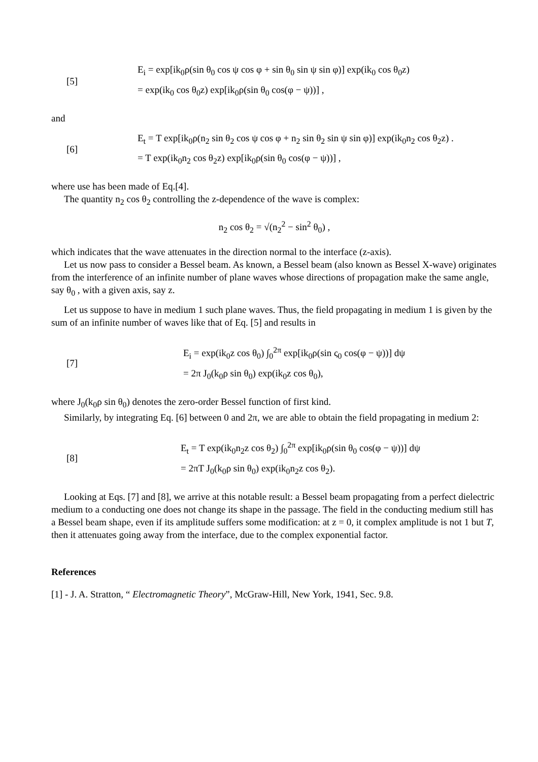[5]
E<sub>i</sub> = exp[ik<sub>0</sub>ρ(sin θ<sub>0</sub> cos ψ cos φ + sin θ<sub>0</sub> sin ψ sin φ)] exp(ik<sub>0</sub> cos θ<sub>0</sub>z)
= exp(ik<sub>0</sub> cos θ<sub>0</sub>z) exp[ik<sub>0</sub>ρ(sin θ<sub>0</sub> cos(φ − ψ))] ,
and
[6]
E<sub>t</sub> = T exp[ik<sub>0</sub>ρ(n<sub>2</sub> sin θ<sub>2</sub> cos ψ cos φ + n<sub>2</sub> sin θ<sub>2</sub> sin ψ sin φ)] exp(ik<sub>0</sub>n<sub>2</sub> cos θ<sub>2</sub>z) .
= T exp(ik<sub>0</sub>n<sub>2</sub> cos θ<sub>2</sub>z) exp[ik<sub>0</sub>ρ(sin θ<sub>0</sub> cos(φ − ψ))] ,
where use has been made of Eq.[4].
The quantity n<sub>2</sub> cos θ<sub>2</sub> controlling the z-dependence of the wave is complex:
n<sub>2</sub> cos θ<sub>2</sub> = √(n<sub>2</sub><sup>2</sup> − sin<sup>2</sup> θ<sub>0</sub>) ,
which indicates that the wave attenuates in the direction normal to the interface (z-axis).
Let us now pass to consider a Bessel beam. As known, a Bessel beam (also known as Bessel X-wave) originates from the interference of an infinite number of plane waves whose directions of propagation make the same angle, say θ<sub>0</sub> , with a given axis, say z.
Let us suppose to have in medium 1 such plane waves. Thus, the field propagating in medium 1 is given by the sum of an infinite number of waves like that of Eq. [5] and results in
[7]
E<sub>i</sub> = exp(ik<sub>0</sub>z cos θ<sub>0</sub>) ∫<sub>0</sub><sup>2π</sup> exp[ik<sub>0</sub>ρ(sin ς<sub>0</sub> cos(φ − ψ))] dψ
= 2π J<sub>0</sub>(k<sub>0</sub>ρ sin θ<sub>0</sub>) exp(ik<sub>0</sub>z cos θ<sub>0</sub>),
where J<sub>0</sub>(k<sub>0</sub>ρ sin θ<sub>0</sub>) denotes the zero-order Bessel function of first kind.
Similarly, by integrating Eq. [6] between 0 and 2π, we are able to obtain the field propagating in medium 2:
[8]
E<sub>t</sub> = T exp(ik<sub>0</sub>n<sub>2</sub>z cos θ<sub>2</sub>) ∫<sub>0</sub><sup>2π</sup> exp[ik<sub>0</sub>ρ(sin θ<sub>0</sub> cos(φ − ψ))] dψ
= 2πT J<sub>0</sub>(k<sub>0</sub>ρ sin θ<sub>0</sub>) exp(ik<sub>0</sub>n<sub>2</sub>z cos θ<sub>2</sub>).
Looking at Eqs. [7] and [8], we arrive at this notable result: a Bessel beam propagating from a perfect dielectric medium to a conducting one does not change its shape in the passage. The field in the conducting medium still has a Bessel beam shape, even if its amplitude suffers some modification: at z = 0, it complex amplitude is not 1 but T, then it attenuates going away from the interface, due to the complex exponential factor.
References
[1] - J. A. Stratton, “ Electromagnetic Theory”, McGraw-Hill, New York, 1941, Sec. 9.8.